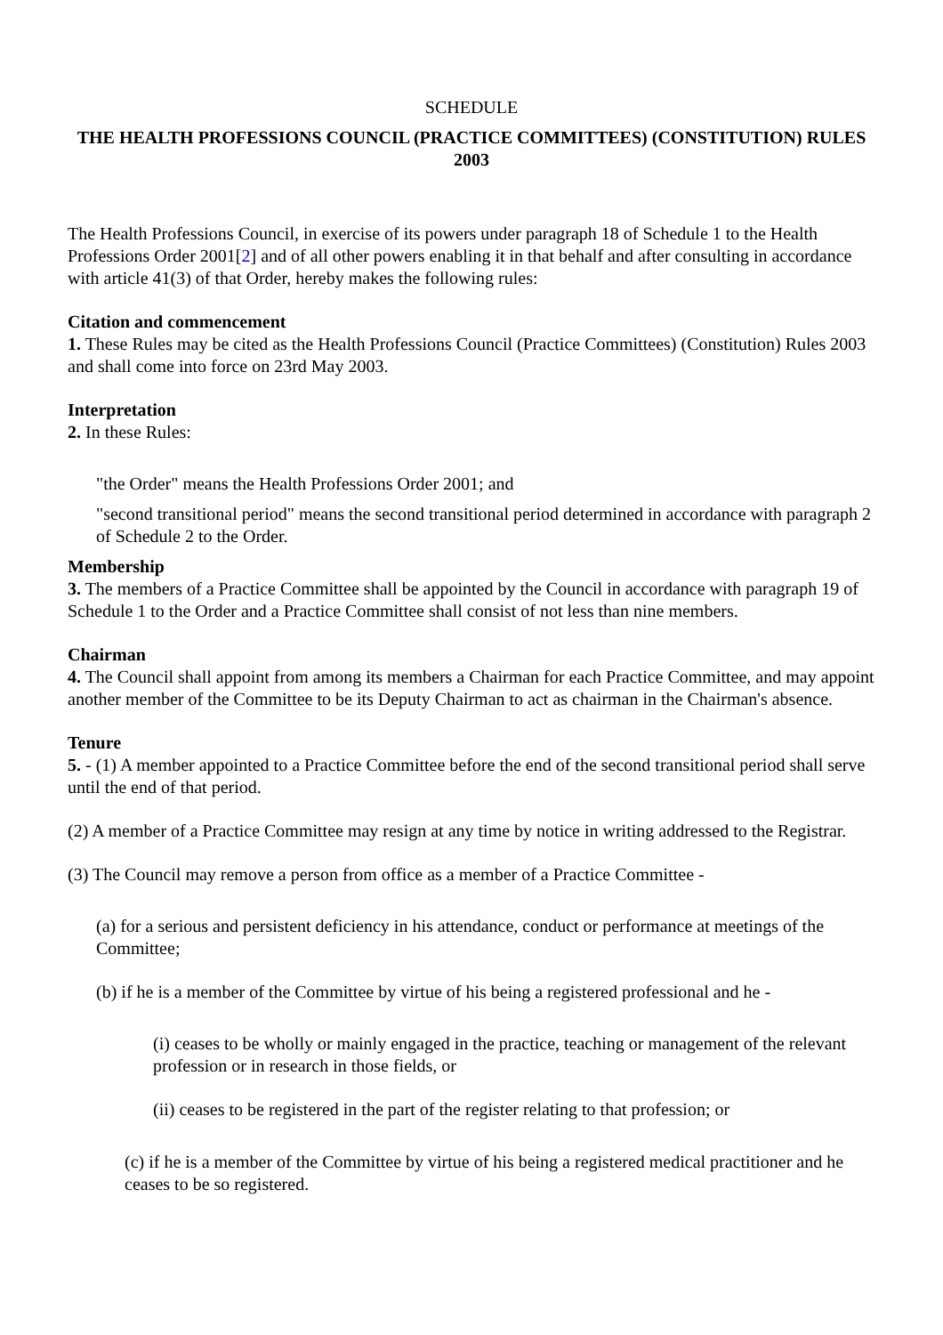SCHEDULE
THE HEALTH PROFESSIONS COUNCIL (PRACTICE COMMITTEES) (CONSTITUTION) RULES 2003
The Health Professions Council, in exercise of its powers under paragraph 18 of Schedule 1 to the Health Professions Order 2001[2] and of all other powers enabling it in that behalf and after consulting in accordance with article 41(3) of that Order, hereby makes the following rules:
Citation and commencement
1. These Rules may be cited as the Health Professions Council (Practice Committees) (Constitution) Rules 2003 and shall come into force on 23rd May 2003.
Interpretation
2. In these Rules:
"the Order" means the Health Professions Order 2001; and
"second transitional period" means the second transitional period determined in accordance with paragraph 2 of Schedule 2 to the Order.
Membership
3. The members of a Practice Committee shall be appointed by the Council in accordance with paragraph 19 of Schedule 1 to the Order and a Practice Committee shall consist of not less than nine members.
Chairman
4. The Council shall appoint from among its members a Chairman for each Practice Committee, and may appoint another member of the Committee to be its Deputy Chairman to act as chairman in the Chairman's absence.
Tenure
5. - (1) A member appointed to a Practice Committee before the end of the second transitional period shall serve until the end of that period.
(2) A member of a Practice Committee may resign at any time by notice in writing addressed to the Registrar.
(3) The Council may remove a person from office as a member of a Practice Committee -
(a) for a serious and persistent deficiency in his attendance, conduct or performance at meetings of the Committee;
(b) if he is a member of the Committee by virtue of his being a registered professional and he -
(i) ceases to be wholly or mainly engaged in the practice, teaching or management of the relevant profession or in research in those fields, or
(ii) ceases to be registered in the part of the register relating to that profession; or
(c) if he is a member of the Committee by virtue of his being a registered medical practitioner and he ceases to be so registered.